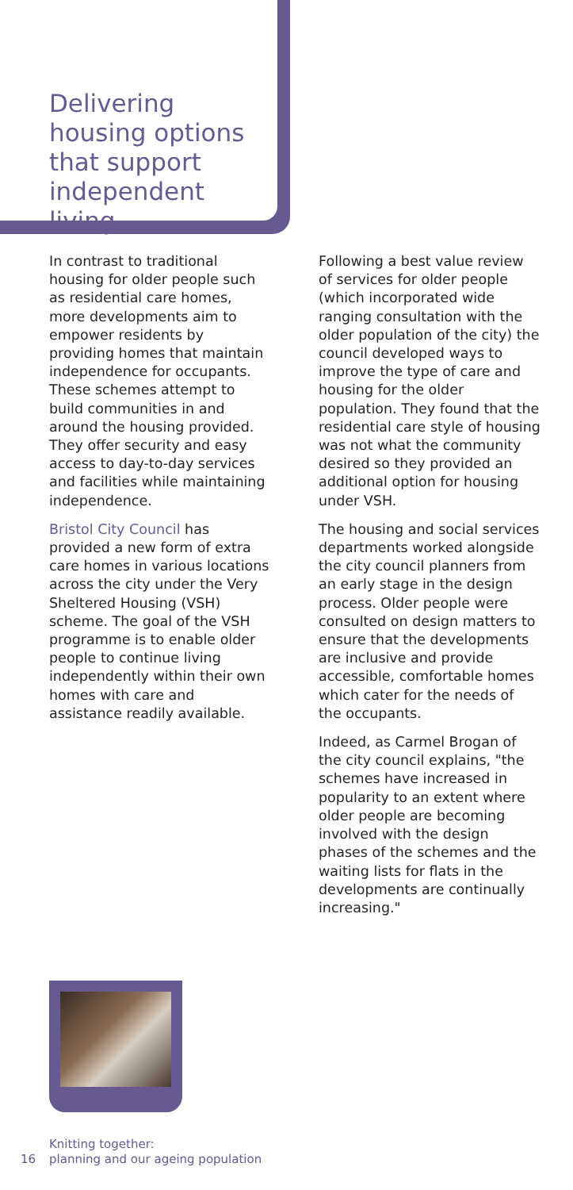Delivering
housing options
that support
independent living
In contrast to traditional housing for older people such as residential care homes, more developments aim to empower residents by providing homes that maintain independence for occupants. These schemes attempt to build communities in and around the housing provided. They offer security and easy access to day-to-day services and facilities while maintaining independence.
Bristol City Council has provided a new form of extra care homes in various locations across the city under the Very Sheltered Housing (VSH) scheme. The goal of the VSH programme is to enable older people to continue living independently within their own homes with care and assistance readily available.
Following a best value review of services for older people (which incorporated wide ranging consultation with the older population of the city) the council developed ways to improve the type of care and housing for the older population. They found that the residential care style of housing was not what the community desired so they provided an additional option for housing under VSH.
The housing and social services departments worked alongside the city council planners from an early stage in the design process. Older people were consulted on design matters to ensure that the developments are inclusive and provide accessible, comfortable homes which cater for the needs of the occupants.
Indeed, as Carmel Brogan of the city council explains, "the schemes have increased in popularity to an extent where older people are becoming involved with the design phases of the schemes and the waiting lists for flats in the developments are continually increasing."
Knitting together:
16 planning and our ageing population